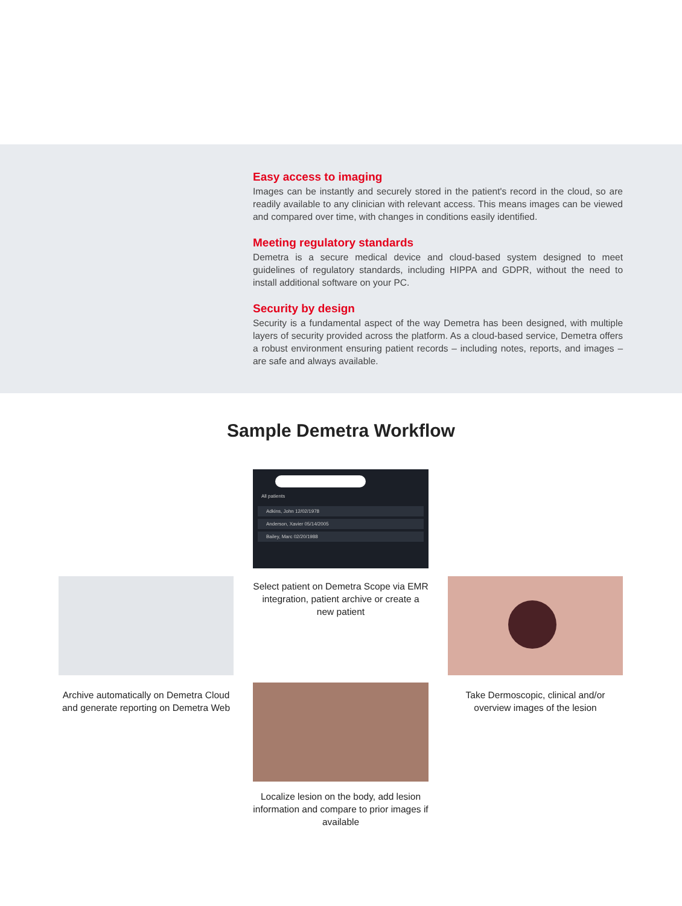Easy access to imaging
Images can be instantly and securely stored in the patient's record in the cloud, so are readily available to any clinician with relevant access. This means images can be viewed and compared over time, with changes in conditions easily identified.
Meeting regulatory standards
Demetra is a secure medical device and cloud-based system designed to meet guidelines of regulatory standards, including HIPPA and GDPR, without the need to install additional software on your PC.
Security by design
Security is a fundamental aspect of the way Demetra has been designed, with multiple layers of security provided across the platform. As a cloud-based service, Demetra offers a robust environment ensuring patient records – including notes, reports, and images – are safe and always available.
Sample Demetra Workflow
All patients
Adkins, John 12/02/1978
Anderson, Xavier 05/14/2005
Bailey, Marc 02/20/1988
Select patient on Demetra Scope via EMR integration, patient archive or create a new patient
Archive automatically on Demetra Cloud and generate reporting on Demetra Web
Take Dermoscopic, clinical and/or overview images of the lesion
Localize lesion on the body, add lesion information and compare to prior images if available